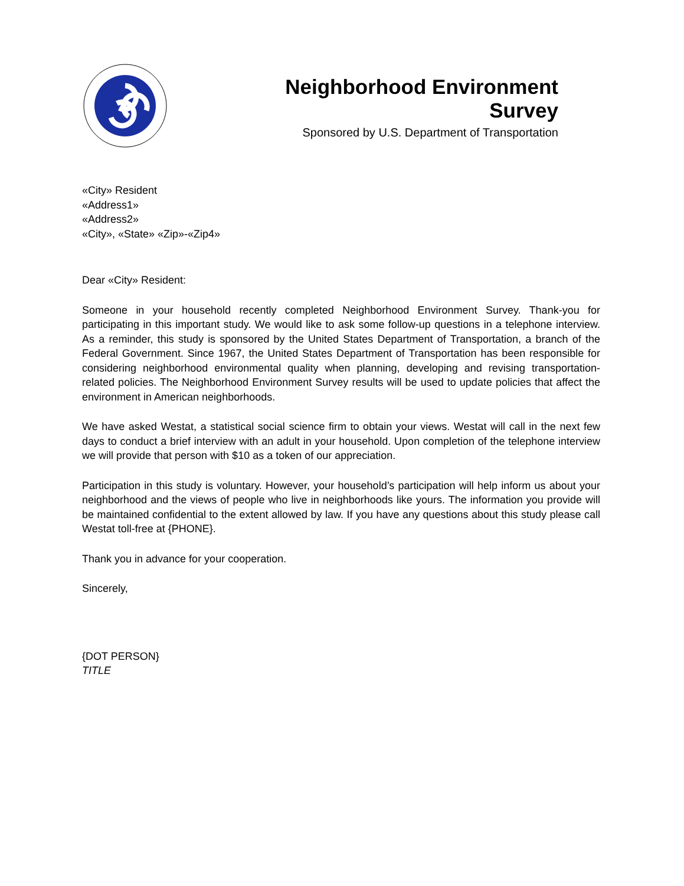Neighborhood Environment Survey
Sponsored by U.S. Department of Transportation
«City» Resident
«Address1»
«Address2»
«City», «State» «Zip»-«Zip4»
Dear «City» Resident:
Someone in your household recently completed Neighborhood Environment Survey. Thank-you for participating in this important study. We would like to ask some follow-up questions in a telephone interview. As a reminder, this study is sponsored by the United States Department of Transportation, a branch of the Federal Government. Since 1967, the United States Department of Transportation has been responsible for considering neighborhood environmental quality when planning, developing and revising transportation-related policies. The Neighborhood Environment Survey results will be used to update policies that affect the environment in American neighborhoods.
We have asked Westat, a statistical social science firm to obtain your views. Westat will call in the next few days to conduct a brief interview with an adult in your household. Upon completion of the telephone interview we will provide that person with $10 as a token of our appreciation.
Participation in this study is voluntary. However, your household’s participation will help inform us about your neighborhood and the views of people who live in neighborhoods like yours. The information you provide will be maintained confidential to the extent allowed by law. If you have any questions about this study please call Westat toll-free at {PHONE}.
Thank you in advance for your cooperation.
Sincerely,
{DOT PERSON}
TITLE